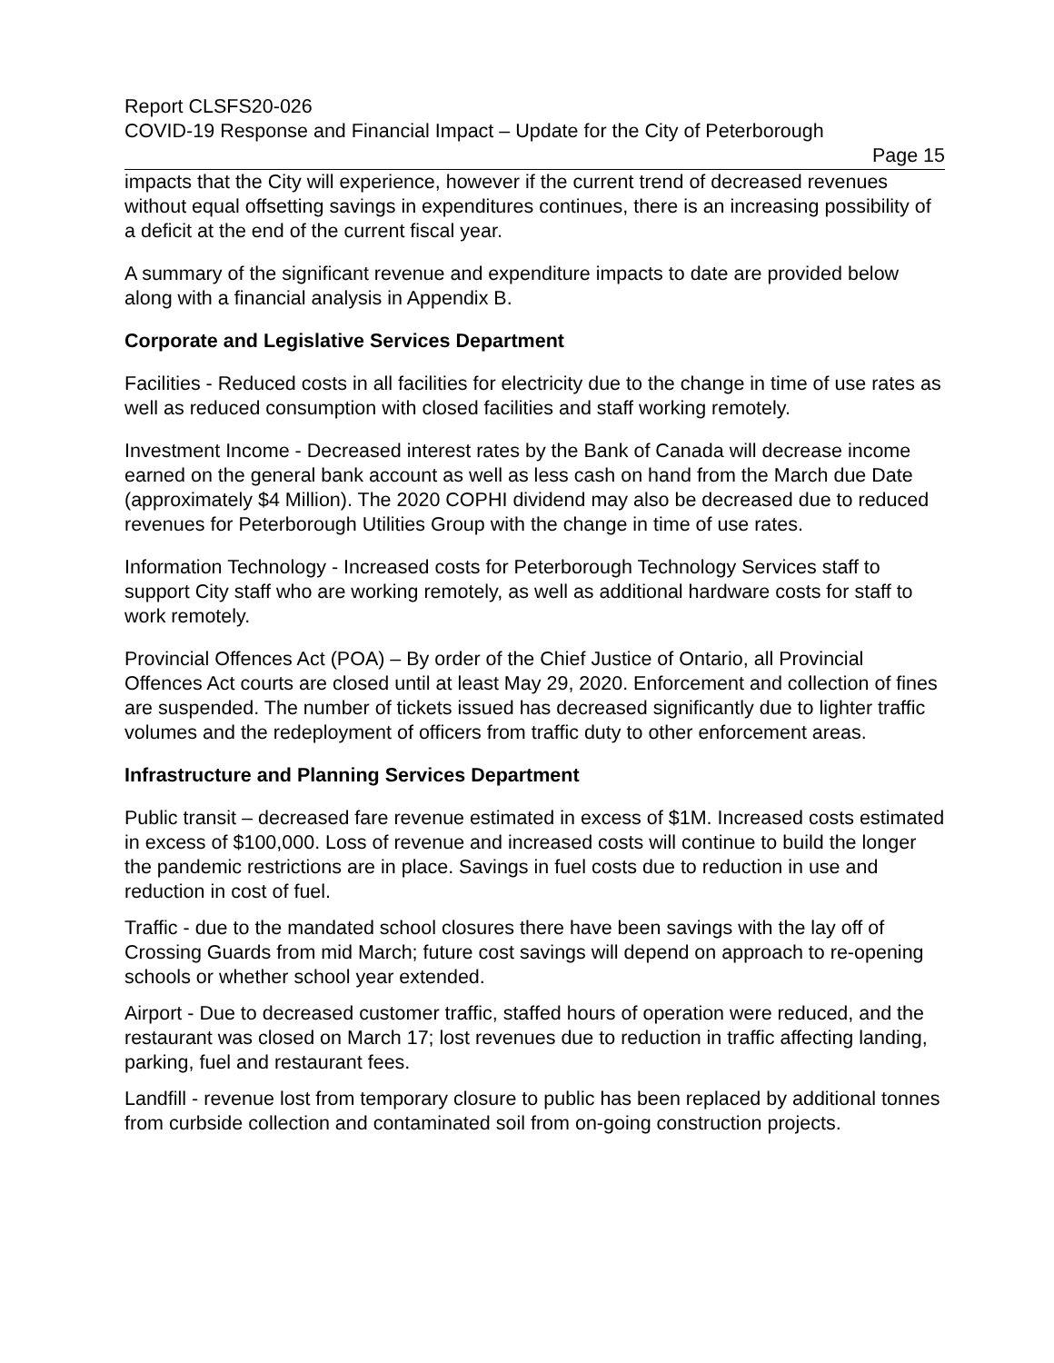Report CLSFS20-026
COVID-19 Response and Financial Impact – Update for the City of Peterborough
Page 15
impacts that the City will experience, however if the current trend of decreased revenues without equal offsetting savings in expenditures continues, there is an increasing possibility of a deficit at the end of the current fiscal year.
A summary of the significant revenue and expenditure impacts to date are provided below along with a financial analysis in Appendix B.
Corporate and Legislative Services Department
Facilities - Reduced costs in all facilities for electricity due to the change in time of use rates as well as reduced consumption with closed facilities and staff working remotely.
Investment Income - Decreased interest rates by the Bank of Canada will decrease income earned on the general bank account as well as less cash on hand from the March due Date (approximately $4 Million). The 2020 COPHI dividend may also be decreased due to reduced revenues for Peterborough Utilities Group with the change in time of use rates.
Information Technology - Increased costs for Peterborough Technology Services staff to support City staff who are working remotely, as well as additional hardware costs for staff to work remotely.
Provincial Offences Act (POA) – By order of the Chief Justice of Ontario, all Provincial Offences Act courts are closed until at least May 29, 2020. Enforcement and collection of fines are suspended. The number of tickets issued has decreased significantly due to lighter traffic volumes and the redeployment of officers from traffic duty to other enforcement areas.
Infrastructure and Planning Services Department
Public transit – decreased fare revenue estimated in excess of $1M. Increased costs estimated in excess of $100,000. Loss of revenue and increased costs will continue to build the longer the pandemic restrictions are in place. Savings in fuel costs due to reduction in use and reduction in cost of fuel.
Traffic - due to the mandated school closures there have been savings with the lay off of Crossing Guards from mid March; future cost savings will depend on approach to re-opening schools or whether school year extended.
Airport - Due to decreased customer traffic, staffed hours of operation were reduced, and the restaurant was closed on March 17; lost revenues due to reduction in traffic affecting landing, parking, fuel and restaurant fees.
Landfill - revenue lost from temporary closure to public has been replaced by additional tonnes from curbside collection and contaminated soil from on-going construction projects.